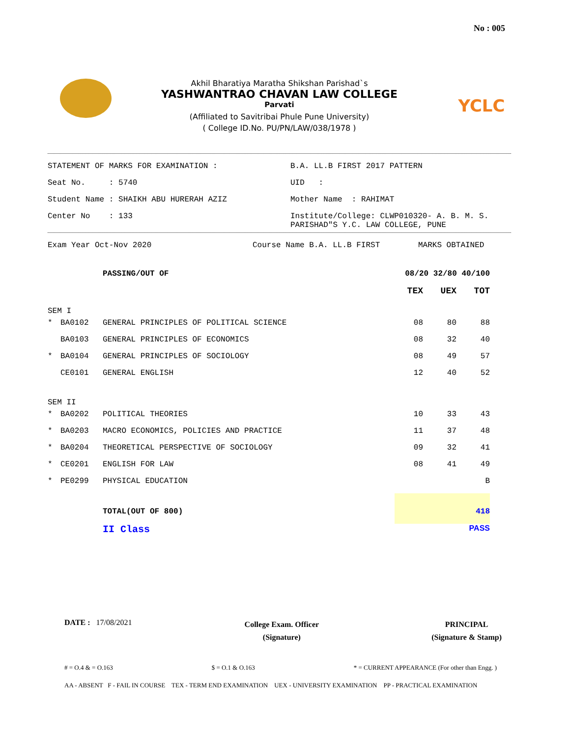No : 005
YCLC
Akhil Bharatiya Maratha Shikshan Parishad`s
YASHWANTRAO CHAVAN LAW COLLEGE
Parvati
(Affiliated to Savitribai Phule Pune University)
( College ID.No. PU/PN/LAW/038/1978 )
| STATEMENT OF MARKS FOR EXAMINATION : | B.A. LL.B FIRST 2017 PATTERN |
| Seat No. : 5740 | UID : |
| Student Name : SHAIKH ABU HURERAH AZIZ | Mother Name : RAHIMAT |
| Center No : 133 | Institute/College: CLWP010320- A. B. M. S. PARISHAD"S Y.C. LAW COLLEGE, PUNE |
Exam Year Oct-Nov 2020 Course Name B.A. LL.B FIRST MARKS OBTAINED
| | | PASSING/OUT OF | 08/20 32/80 40/100 | | |
| | | | TEX | UEX | TOT |
| SEM I | | | | | |
| * | BA0102 | GENERAL PRINCIPLES OF POLITICAL SCIENCE | 08 | 80 | 88 |
| | BA0103 | GENERAL PRINCIPLES OF ECONOMICS | 08 | 32 | 40 |
| * | BA0104 | GENERAL PRINCIPLES OF SOCIOLOGY | 08 | 49 | 57 |
| | CE0101 | GENERAL ENGLISH | 12 | 40 | 52 |
| SEM II | | | | | |
| * | BA0202 | POLITICAL THEORIES | 10 | 33 | 43 |
| * | BA0203 | MACRO ECONOMICS, POLICIES AND PRACTICE | 11 | 37 | 48 |
| * | BA0204 | THEORETICAL PERSPECTIVE OF SOCIOLOGY | 09 | 32 | 41 |
| * | CE0201 | ENGLISH FOR LAW | 08 | 41 | 49 |
| * | PE0299 | PHYSICAL EDUCATION | | | B |
| | | TOTAL(OUT OF 800) | 418 | | |
| | | II Class | PASS | | |
DATE : 17/08/2021
College Exam. Officer
(Signature)
PRINCIPAL
(Signature & Stamp)
# = O.4 & = O.163 $ = O.1 & O.163 * = CURRENT APPEARANCE (For other than Engg. )
AA - ABSENT F - FAIL IN COURSE TEX - TERM END EXAMINATION UEX - UNIVERSITY EXAMINATION PP - PRACTICAL EXAMINATION